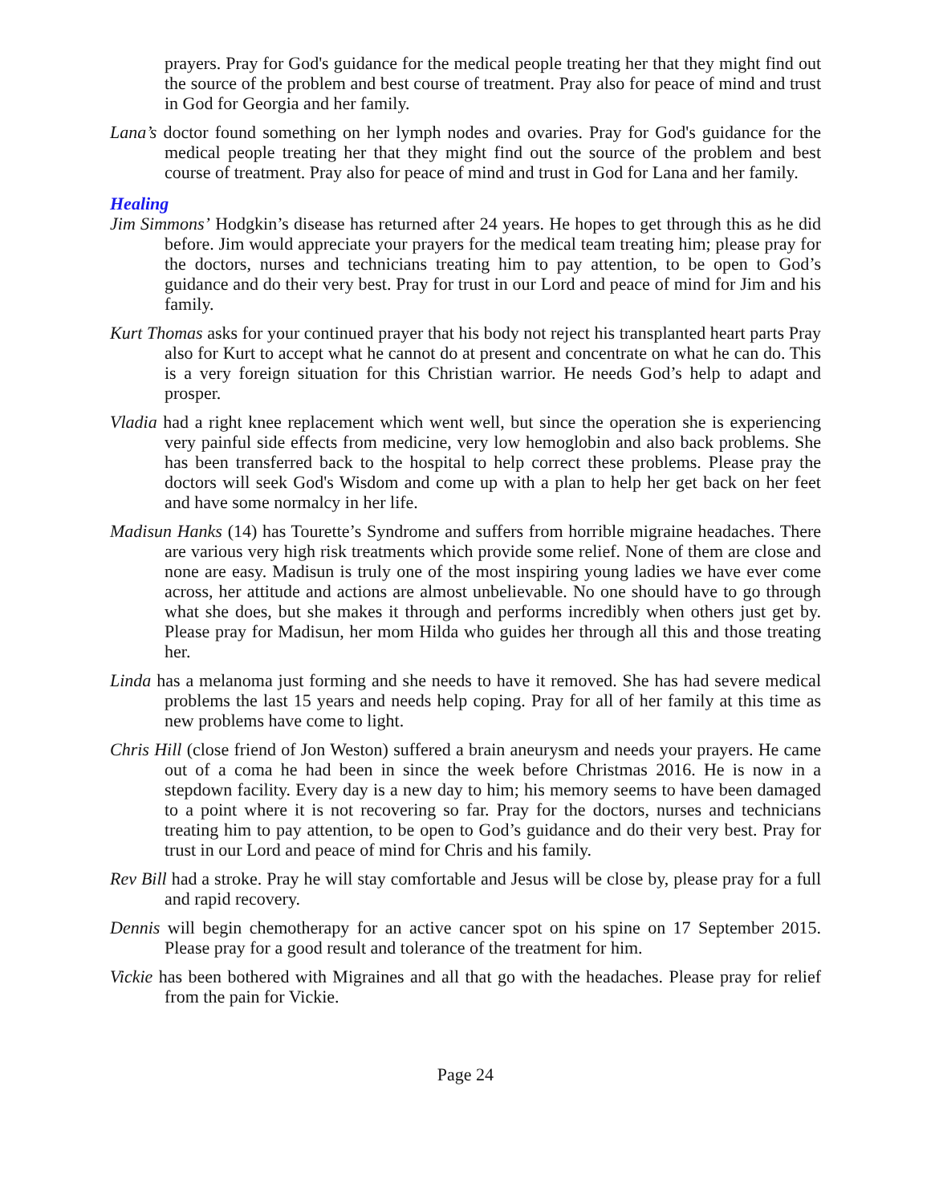prayers. Pray for God's guidance for the medical people treating her that they might find out the source of the problem and best course of treatment. Pray also for peace of mind and trust in God for Georgia and her family.
Lana’s doctor found something on her lymph nodes and ovaries. Pray for God's guidance for the medical people treating her that they might find out the source of the problem and best course of treatment. Pray also for peace of mind and trust in God for Lana and her family.
Healing
Jim Simmons’ Hodgkin’s disease has returned after 24 years. He hopes to get through this as he did before. Jim would appreciate your prayers for the medical team treating him; please pray for the doctors, nurses and technicians treating him to pay attention, to be open to God’s guidance and do their very best. Pray for trust in our Lord and peace of mind for Jim and his family.
Kurt Thomas asks for your continued prayer that his body not reject his transplanted heart parts Pray also for Kurt to accept what he cannot do at present and concentrate on what he can do. This is a very foreign situation for this Christian warrior. He needs God’s help to adapt and prosper.
Vladia had a right knee replacement which went well, but since the operation she is experiencing very painful side effects from medicine, very low hemoglobin and also back problems. She has been transferred back to the hospital to help correct these problems. Please pray the doctors will seek God's Wisdom and come up with a plan to help her get back on her feet and have some normalcy in her life.
Madisun Hanks (14) has Tourette’s Syndrome and suffers from horrible migraine headaches. There are various very high risk treatments which provide some relief. None of them are close and none are easy. Madisun is truly one of the most inspiring young ladies we have ever come across, her attitude and actions are almost unbelievable. No one should have to go through what she does, but she makes it through and performs incredibly when others just get by. Please pray for Madisun, her mom Hilda who guides her through all this and those treating her.
Linda has a melanoma just forming and she needs to have it removed. She has had severe medical problems the last 15 years and needs help coping. Pray for all of her family at this time as new problems have come to light.
Chris Hill (close friend of Jon Weston) suffered a brain aneurysm and needs your prayers. He came out of a coma he had been in since the week before Christmas 2016. He is now in a stepdown facility. Every day is a new day to him; his memory seems to have been damaged to a point where it is not recovering so far. Pray for the doctors, nurses and technicians treating him to pay attention, to be open to God’s guidance and do their very best. Pray for trust in our Lord and peace of mind for Chris and his family.
Rev Bill had a stroke. Pray he will stay comfortable and Jesus will be close by, please pray for a full and rapid recovery.
Dennis will begin chemotherapy for an active cancer spot on his spine on 17 September 2015. Please pray for a good result and tolerance of the treatment for him.
Vickie has been bothered with Migraines and all that go with the headaches. Please pray for relief from the pain for Vickie.
Page 24